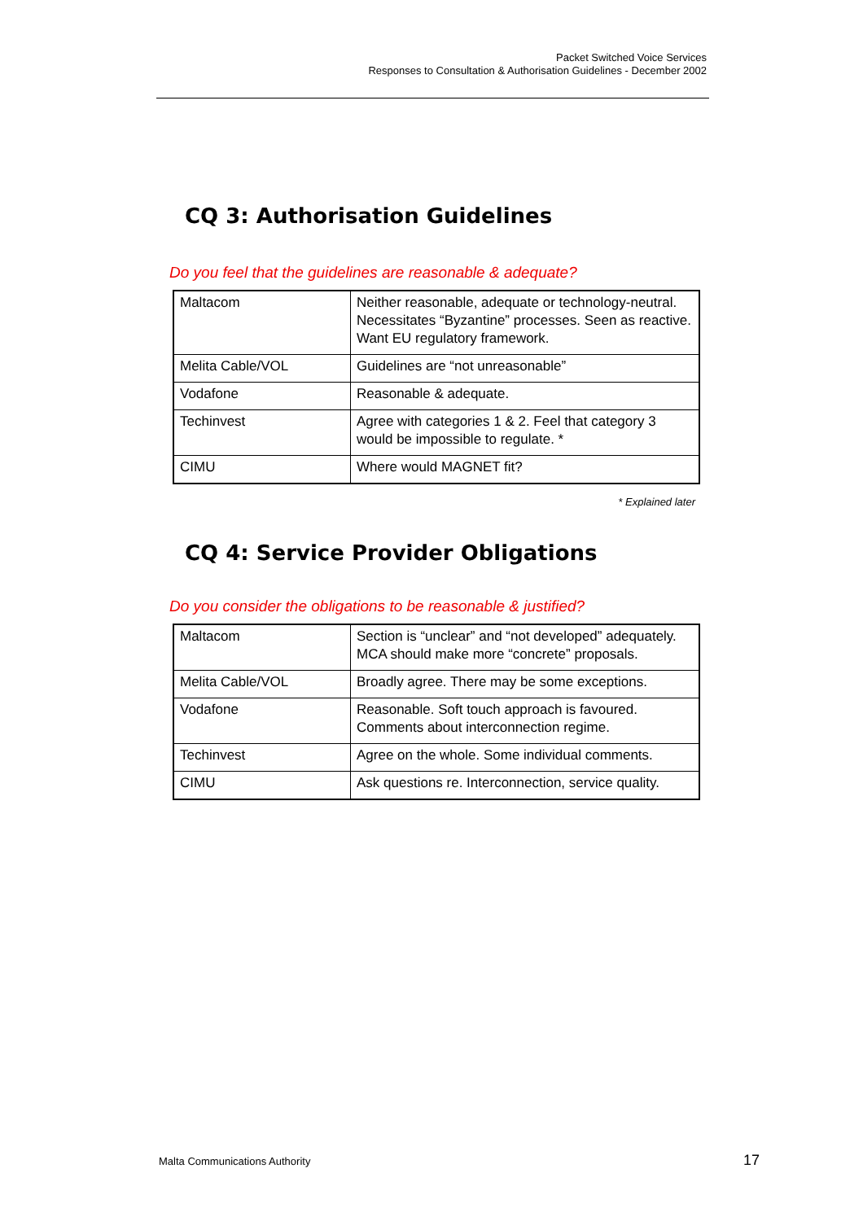Packet Switched Voice Services
Responses to Consultation & Authorisation Guidelines - December 2002
CQ 3: Authorisation Guidelines
Do you feel that the guidelines are reasonable & adequate?
| Maltacom | Neither reasonable, adequate or technology-neutral. Necessitates “Byzantine” processes. Seen as reactive. Want EU regulatory framework. |
| Melita Cable/VOL | Guidelines are “not unreasonable” |
| Vodafone | Reasonable & adequate. |
| Techinvest | Agree with categories 1 & 2. Feel that category 3 would be impossible to regulate. * |
| CIMU | Where would MAGNET fit? |
* Explained later
CQ 4: Service Provider Obligations
Do you consider the obligations to be reasonable & justified?
| Maltacom | Section is “unclear” and “not developed” adequately. MCA should make more “concrete” proposals. |
| Melita Cable/VOL | Broadly agree. There may be some exceptions. |
| Vodafone | Reasonable. Soft touch approach is favoured. Comments about interconnection regime. |
| Techinvest | Agree on the whole. Some individual comments. |
| CIMU | Ask questions re. Interconnection, service quality. |
Malta Communications Authority 17